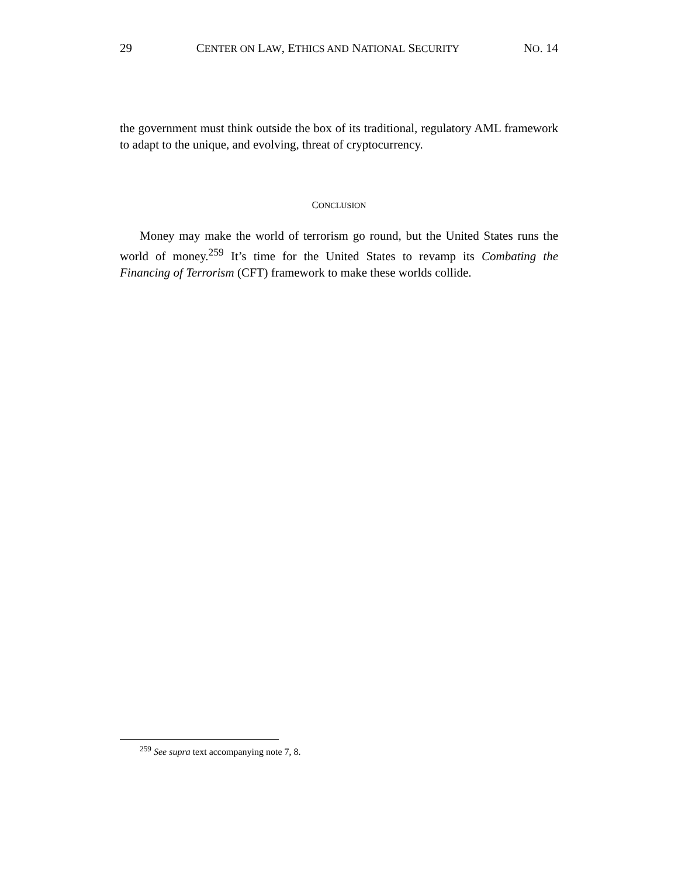29 CENTER ON LAW, ETHICS AND NATIONAL SECURITY NO. 14
the government must think outside the box of its traditional, regulatory AML framework to adapt to the unique, and evolving, threat of cryptocurrency.
CONCLUSION
Money may make the world of terrorism go round, but the United States runs the world of money.<sup>259</sup> It’s time for the United States to revamp its Combating the Financing of Terrorism (CFT) framework to make these worlds collide.
<sup>259</sup> See supra text accompanying note 7, 8.